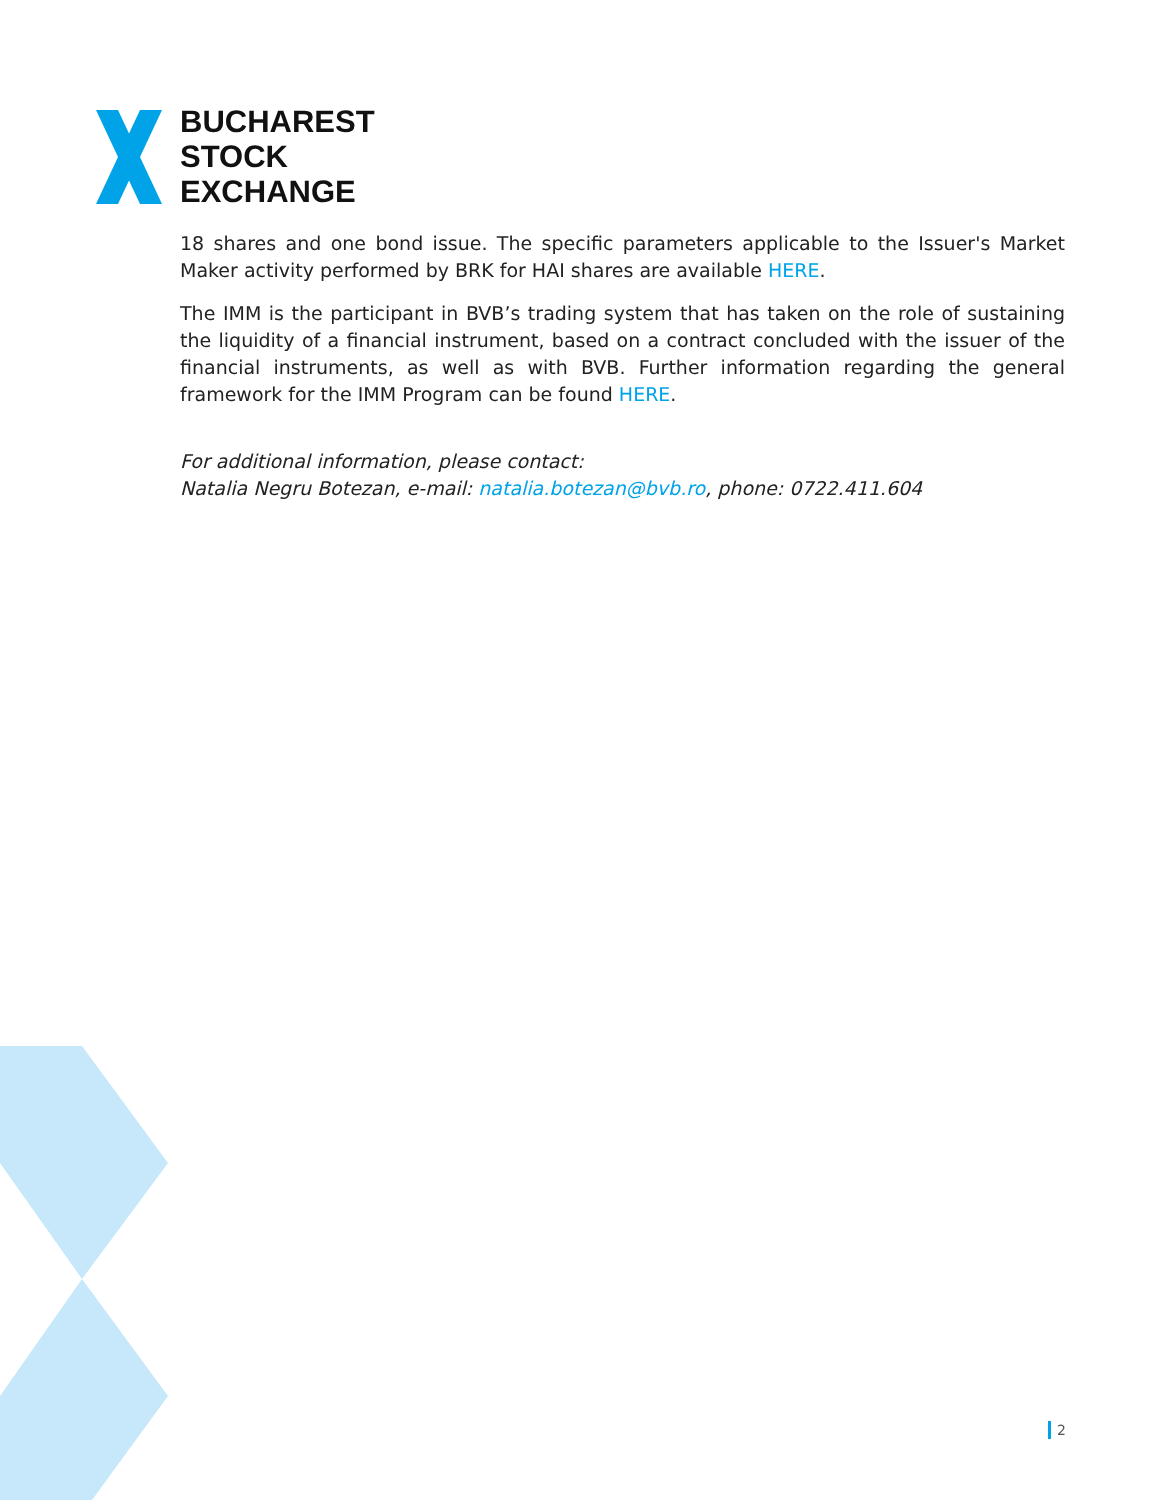BUCHAREST
STOCK
EXCHANGE
18 shares and one bond issue. The specific parameters applicable to the Issuer's Market Maker activity performed by BRK for HAI shares are available HERE.
The IMM is the participant in BVB’s trading system that has taken on the role of sustaining the liquidity of a financial instrument, based on a contract concluded with the issuer of the financial instruments, as well as with BVB. Further information regarding the general framework for the IMM Program can be found HERE.
For additional information, please contact:
Natalia Negru Botezan, e-mail: natalia.botezan@bvb.ro, phone: 0722.411.604
2